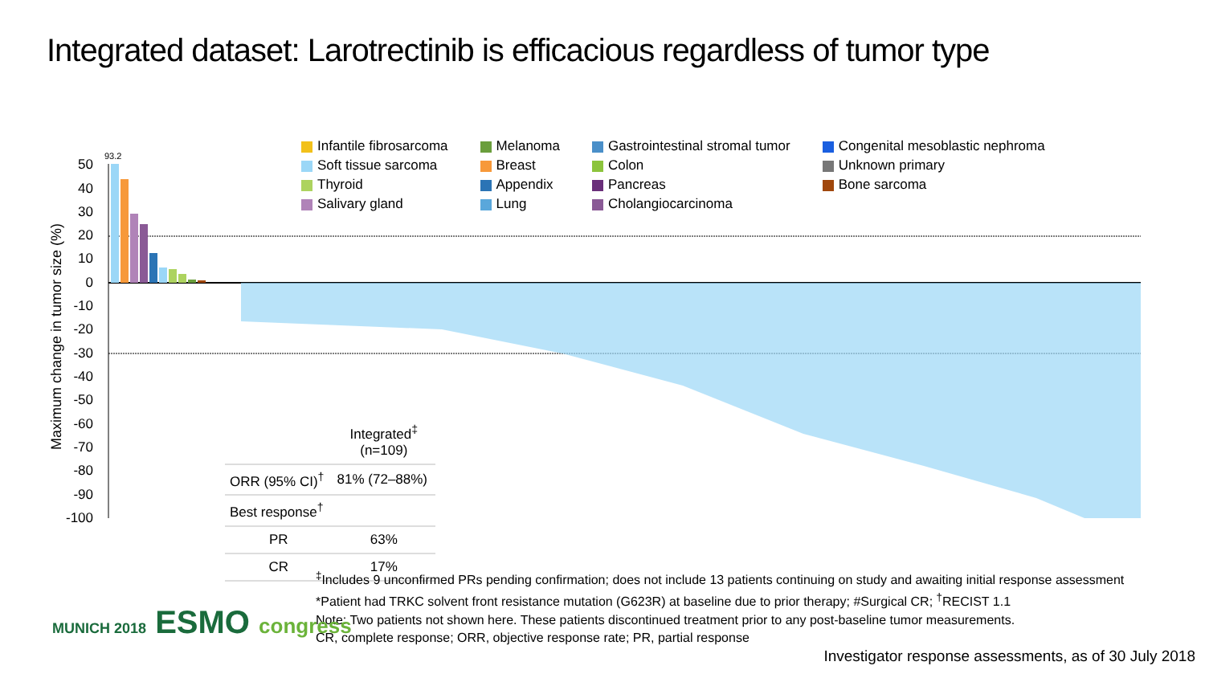Integrated dataset: Larotrectinib is efficacious regardless of tumor type
Maximum change in tumor size (%)
50
40
30
20
10
0
-10
-20
-30
-40
-50
-60
-70
-80
-90
-100
93.2
Infantile fibrosarcoma
Soft tissue sarcoma
Thyroid
Salivary gland
Melanoma
Breast
Appendix
Lung
Gastrointestinal stromal tumor
Colon
Pancreas
Cholangiocarcinoma
Congenital mesoblastic nephroma
Unknown primary
Bone sarcoma
| | Integrated<sup>‡</sup> (n=109) |
| --- | --- |
| ORR (95% CI)<sup>†</sup> | 81% (72–88%) |
| Best response<sup>†</sup> | |
| PR | 63% |
| CR | 17% |
<sup>‡</sup> Includes 9 unconfirmed PRs pending confirmation; does not include 13 patients continuing on study and awaiting initial response assessment
*Patient had TRKC solvent front resistance mutation (G623R) at baseline due to prior therapy; #Surgical CR; <sup>†</sup>RECIST 1.1
Note: Two patients not shown here. These patients discontinued treatment prior to any post-baseline tumor measurements.
CR, complete response; ORR, objective response rate; PR, partial response
MUNICH 2018 ESMO congress
Investigator response assessments, as of 30 July 2018